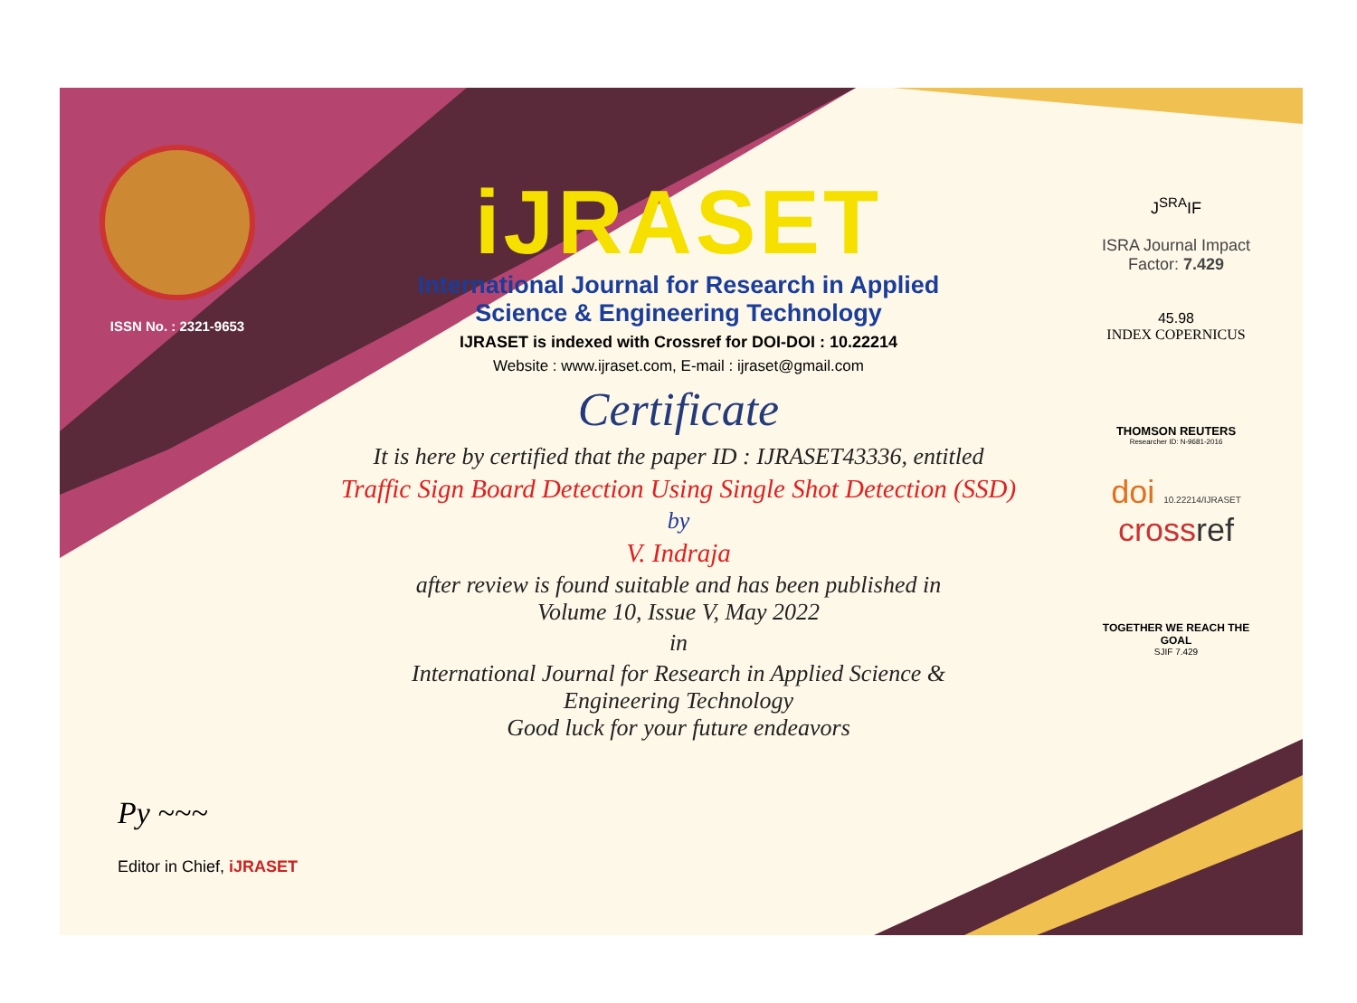ISSN No. : 2321-9653
iJRASET
International Journal for Research in Applied
Science & Engineering Technology
IJRASET is indexed with Crossref for DOI-DOI : 10.22214
Website : www.ijraset.com, E-mail : ijraset@gmail.com
Certificate
It is here by certified that the paper ID : IJRASET43336, entitled
Traffic Sign Board Detection Using Single Shot Detection (SSD)
by
V. Indraja
after review is found suitable and has been published in
Volume 10, Issue V, May 2022
in
International Journal for Research in Applied Science &
Engineering Technology
Good luck for your future endeavors
J<sup>SRA</sup>IF
ISRA Journal Impact
Factor: 7.429
45.98
INDEX COPERNICUS
THOMSON REUTERS
Researcher ID: N-9681-2016
doi 10.22214/IJRASET
cross ref
TOGETHER WE REACH THE GOAL
SJIF 7.429
Py ~~~
Editor in Chief, iJRASET